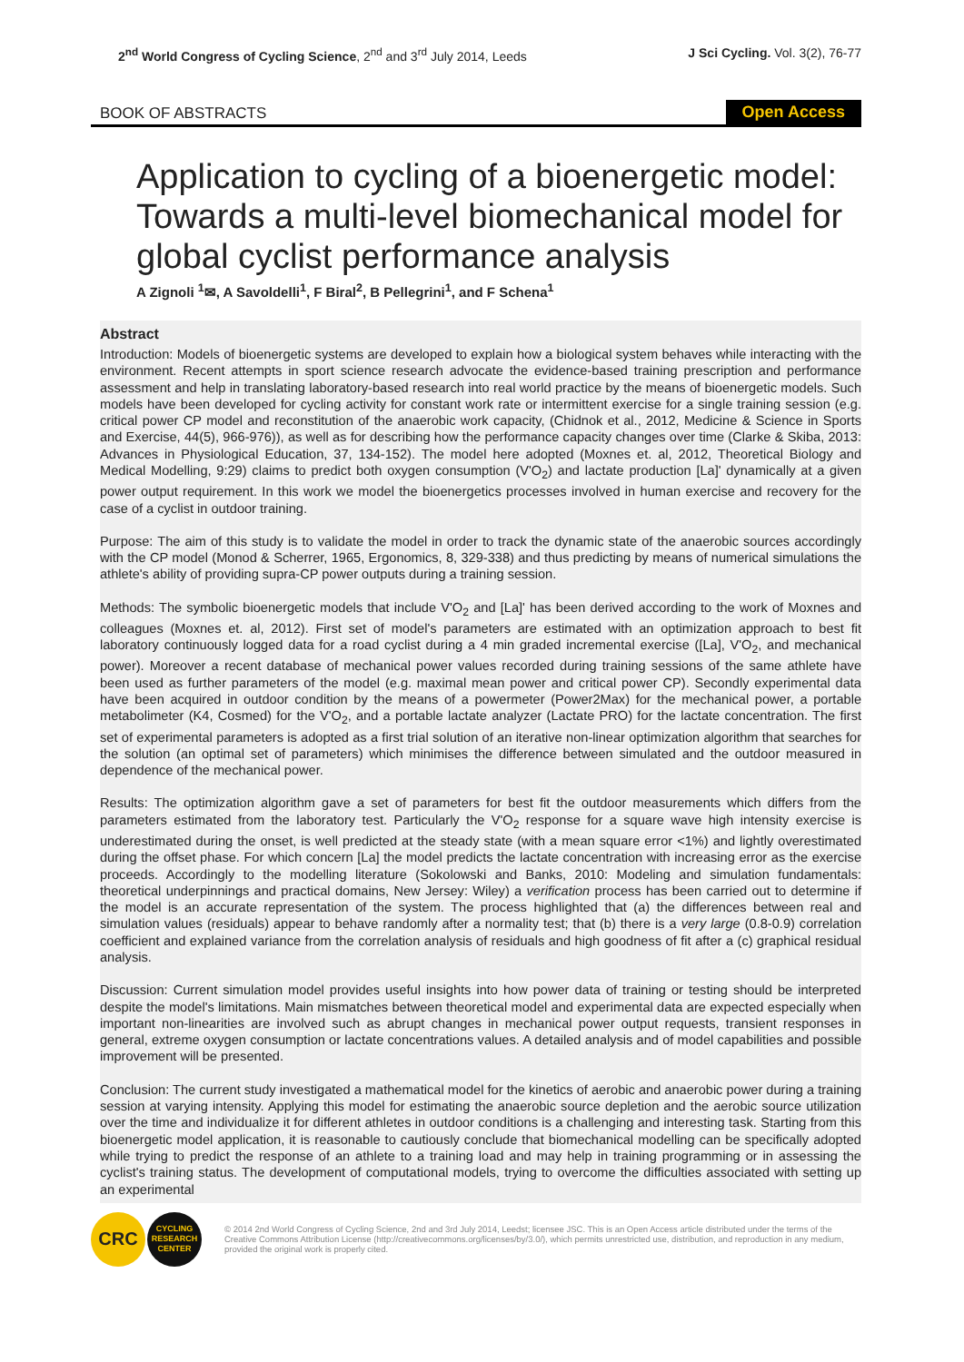2<sup>nd</sup> World Congress of Cycling Science, 2<sup>nd</sup> and 3<sup>rd</sup> July 2014, Leeds
J Sci Cycling. Vol. 3(2), 76-77
BOOK OF ABSTRACTS
Open Access
Application to cycling of a bioenergetic model: Towards a multi-level biomechanical model for global cyclist performance analysis
A Zignoli <sup>1</sup>✉, A Savoldelli<sup>1</sup>, F Biral<sup>2</sup>, B Pellegrini<sup>1</sup>, and F Schena<sup>1</sup>
Abstract
Introduction: Models of bioenergetic systems are developed to explain how a biological system behaves while interacting with the environment. Recent attempts in sport science research advocate the evidence-based training prescription and performance assessment and help in translating laboratory-based research into real world practice by the means of bioenergetic models. Such models have been developed for cycling activity for constant work rate or intermittent exercise for a single training session (e.g. critical power CP model and reconstitution of the anaerobic work capacity, (Chidnok et al., 2012, Medicine & Science in Sports and Exercise, 44(5), 966-976)), as well as for describing how the performance capacity changes over time (Clarke & Skiba, 2013: Advances in Physiological Education, 37, 134-152). The model here adopted (Moxnes et. al, 2012, Theoretical Biology and Medical Modelling, 9:29) claims to predict both oxygen consumption (V'O<sub>2</sub>) and lactate production [La]' dynamically at a given power output requirement. In this work we model the bioenergetics processes involved in human exercise and recovery for the case of a cyclist in outdoor training.
Purpose: The aim of this study is to validate the model in order to track the dynamic state of the anaerobic sources accordingly with the CP model (Monod & Scherrer, 1965, Ergonomics, 8, 329-338) and thus predicting by means of numerical simulations the athlete's ability of providing supra-CP power outputs during a training session.
Methods: The symbolic bioenergetic models that include V'O<sub>2</sub> and [La]' has been derived according to the work of Moxnes and colleagues (Moxnes et. al, 2012). First set of model's parameters are estimated with an optimization approach to best fit laboratory continuously logged data for a road cyclist during a 4 min graded incremental exercise ([La], V'O<sub>2</sub>, and mechanical power). Moreover a recent database of mechanical power values recorded during training sessions of the same athlete have been used as further parameters of the model (e.g. maximal mean power and critical power CP). Secondly experimental data have been acquired in outdoor condition by the means of a powermeter (Power2Max) for the mechanical power, a portable metabolimeter (K4, Cosmed) for the V'O<sub>2</sub>, and a portable lactate analyzer (Lactate PRO) for the lactate concentration. The first set of experimental parameters is adopted as a first trial solution of an iterative non-linear optimization algorithm that searches for the solution (an optimal set of parameters) which minimises the difference between simulated and the outdoor measured in dependence of the mechanical power.
Results: The optimization algorithm gave a set of parameters for best fit the outdoor measurements which differs from the parameters estimated from the laboratory test. Particularly the V'O<sub>2</sub> response for a square wave high intensity exercise is underestimated during the onset, is well predicted at the steady state (with a mean square error <1%) and lightly overestimated during the offset phase. For which concern [La] the model predicts the lactate concentration with increasing error as the exercise proceeds. Accordingly to the modelling literature (Sokolowski and Banks, 2010: Modeling and simulation fundamentals: theoretical underpinnings and practical domains, New Jersey: Wiley) a verification process has been carried out to determine if the model is an accurate representation of the system. The process highlighted that (a) the differences between real and simulation values (residuals) appear to behave randomly after a normality test; that (b) there is a very large (0.8-0.9) correlation coefficient and explained variance from the correlation analysis of residuals and high goodness of fit after a (c) graphical residual analysis.
Discussion: Current simulation model provides useful insights into how power data of training or testing should be interpreted despite the model's limitations. Main mismatches between theoretical model and experimental data are expected especially when important non-linearities are involved such as abrupt changes in mechanical power output requests, transient responses in general, extreme oxygen consumption or lactate concentrations values. A detailed analysis and of model capabilities and possible improvement will be presented.
Conclusion: The current study investigated a mathematical model for the kinetics of aerobic and anaerobic power during a training session at varying intensity. Applying this model for estimating the anaerobic source depletion and the aerobic source utilization over the time and individualize it for different athletes in outdoor conditions is a challenging and interesting task. Starting from this bioenergetic model application, it is reasonable to cautiously conclude that biomechanical modelling can be specifically adopted while trying to predict the response of an athlete to a training load and may help in training programming or in assessing the cyclist's training status. The development of computational models, trying to overcome the difficulties associated with setting up an experimental
CRC
CYCLING
RESEARCH
CENTER
© 2014 2nd World Congress of Cycling Science, 2nd and 3rd July 2014, Leedst; licensee JSC. This is an Open Access article distributed under the terms of the Creative Commons Attribution License (http://creativecommons.org/licenses/by/3.0/), which permits unrestricted use, distribution, and reproduction in any medium, provided the original work is properly cited.